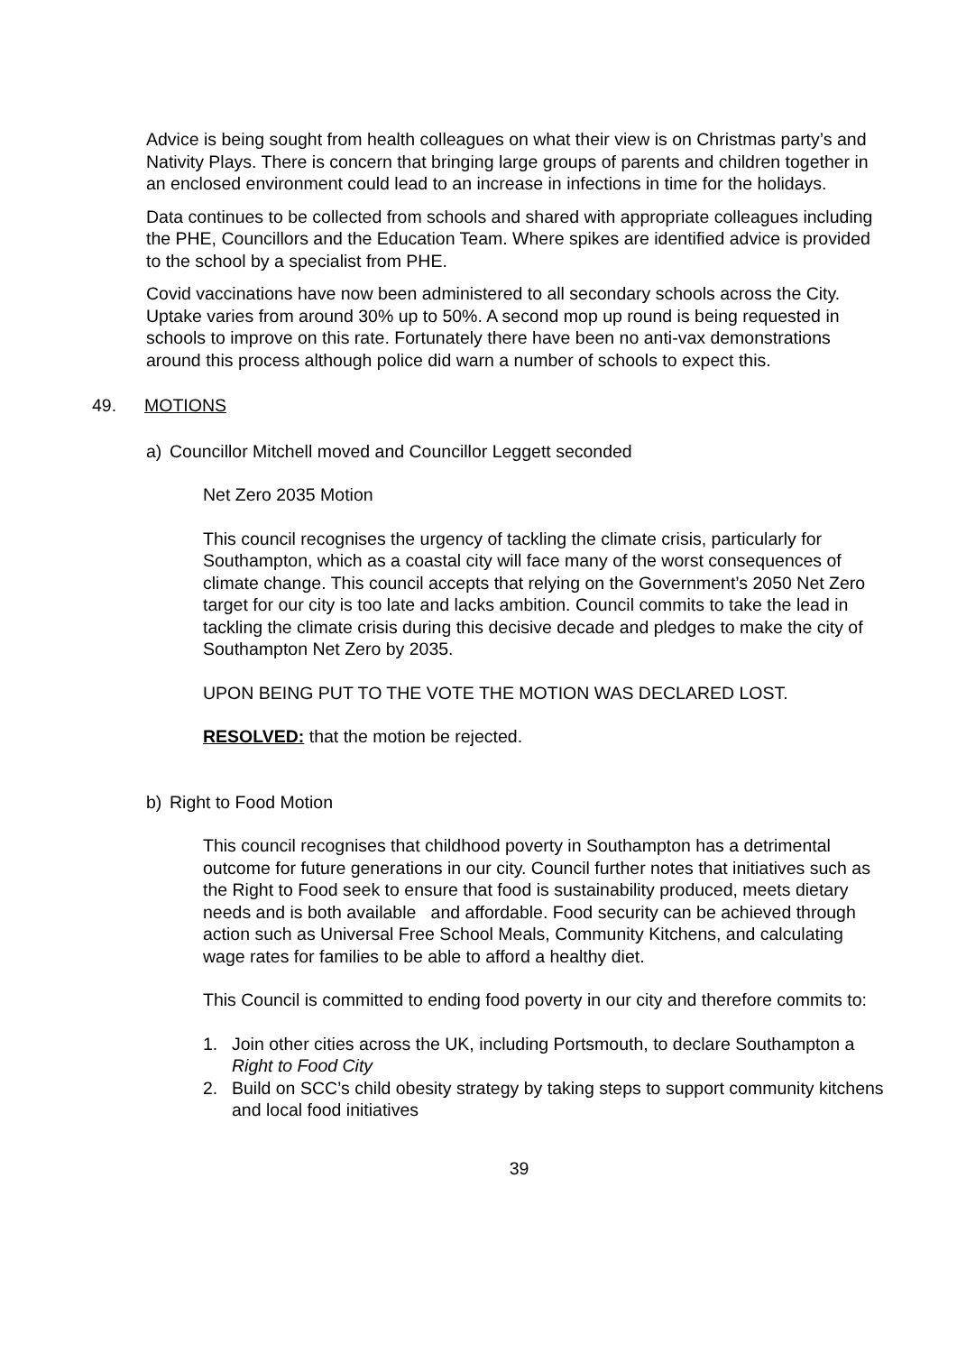Advice is being sought from health colleagues on what their view is on Christmas party’s and Nativity Plays. There is concern that bringing large groups of parents and children together in an enclosed environment could lead to an increase in infections in time for the holidays.
Data continues to be collected from schools and shared with appropriate colleagues including the PHE, Councillors and the Education Team. Where spikes are identified advice is provided to the school by a specialist from PHE.
Covid vaccinations have now been administered to all secondary schools across the City. Uptake varies from around 30% up to 50%. A second mop up round is being requested in schools to improve on this rate. Fortunately there have been no anti-vax demonstrations around this process although police did warn a number of schools to expect this.
49. MOTIONS
a) Councillor Mitchell moved and Councillor Leggett seconded
Net Zero 2035 Motion
This council recognises the urgency of tackling the climate crisis, particularly for Southampton, which as a coastal city will face many of the worst consequences of climate change. This council accepts that relying on the Government’s 2050 Net Zero target for our city is too late and lacks ambition. Council commits to take the lead in tackling the climate crisis during this decisive decade and pledges to make the city of Southampton Net Zero by 2035.
UPON BEING PUT TO THE VOTE THE MOTION WAS DECLARED LOST.
RESOLVED: that the motion be rejected.
b) Right to Food Motion
This council recognises that childhood poverty in Southampton has a detrimental outcome for future generations in our city. Council further notes that initiatives such as the Right to Food seek to ensure that food is sustainability produced, meets dietary needs and is both available and affordable. Food security can be achieved through action such as Universal Free School Meals, Community Kitchens, and calculating wage rates for families to be able to afford a healthy diet.
This Council is committed to ending food poverty in our city and therefore commits to:
1. Join other cities across the UK, including Portsmouth, to declare Southampton a Right to Food City
2. Build on SCC’s child obesity strategy by taking steps to support community kitchens and local food initiatives
39